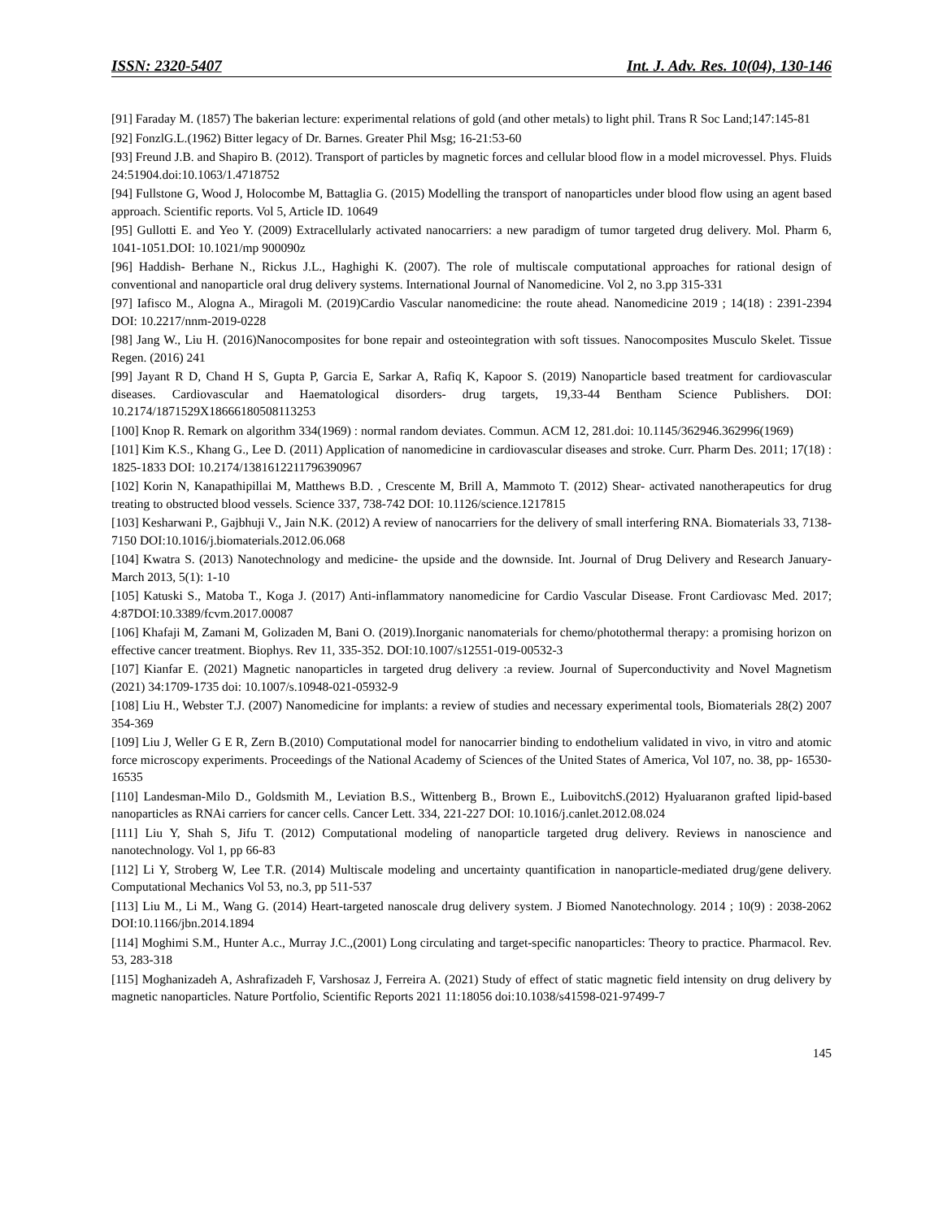ISSN: 2320-5407 Int. J. Adv. Res. 10(04), 130-146
[91] Faraday M. (1857) The bakerian lecture: experimental relations of gold (and other metals) to light phil. Trans R Soc Land;147:145-81
[92] FonzlG.L.(1962) Bitter legacy of Dr. Barnes. Greater Phil Msg; 16-21:53-60
[93] Freund J.B. and Shapiro B. (2012). Transport of particles by magnetic forces and cellular blood flow in a model microvessel. Phys. Fluids 24:51904.doi:10.1063/1.4718752
[94] Fullstone G, Wood J, Holocombe M, Battaglia G. (2015) Modelling the transport of nanoparticles under blood flow using an agent based approach. Scientific reports. Vol 5, Article ID. 10649
[95] Gullotti E. and Yeo Y. (2009) Extracellularly activated nanocarriers: a new paradigm of tumor targeted drug delivery. Mol. Pharm 6, 1041-1051.DOI: 10.1021/mp 900090z
[96] Haddish- Berhane N., Rickus J.L., Haghighi K. (2007). The role of multiscale computational approaches for rational design of conventional and nanoparticle oral drug delivery systems. International Journal of Nanomedicine. Vol 2, no 3.pp 315-331
[97] Iafisco M., Alogna A., Miragoli M. (2019)Cardio Vascular nanomedicine: the route ahead. Nanomedicine 2019 ; 14(18) : 2391-2394 DOI: 10.2217/nnm-2019-0228
[98] Jang W., Liu H. (2016)Nanocomposites for bone repair and osteointegration with soft tissues. Nanocomposites Musculo Skelet. Tissue Regen. (2016) 241
[99] Jayant R D, Chand H S, Gupta P, Garcia E, Sarkar A, Rafiq K, Kapoor S. (2019) Nanoparticle based treatment for cardiovascular diseases. Cardiovascular and Haematological disorders- drug targets, 19,33-44 Bentham Science Publishers. DOI: 10.2174/1871529X18666180508113253
[100] Knop R. Remark on algorithm 334(1969) : normal random deviates. Commun. ACM 12, 281.doi: 10.1145/362946.362996(1969)
[101] Kim K.S., Khang G., Lee D. (2011) Application of nanomedicine in cardiovascular diseases and stroke. Curr. Pharm Des. 2011; 17(18) : 1825-1833 DOI: 10.2174/1381612211796390967
[102] Korin N, Kanapathipillai M, Matthews B.D. , Crescente M, Brill A, Mammoto T. (2012) Shear- activated nanotherapeutics for drug treating to obstructed blood vessels. Science 337, 738-742 DOI: 10.1126/science.1217815
[103] Kesharwani P., Gajbhuji V., Jain N.K. (2012) A review of nanocarriers for the delivery of small interfering RNA. Biomaterials 33, 7138-7150 DOI:10.1016/j.biomaterials.2012.06.068
[104] Kwatra S. (2013) Nanotechnology and medicine- the upside and the downside. Int. Journal of Drug Delivery and Research January-March 2013, 5(1): 1-10
[105] Katuski S., Matoba T., Koga J. (2017) Anti-inflammatory nanomedicine for Cardio Vascular Disease. Front Cardiovasc Med. 2017; 4:87DOI:10.3389/fcvm.2017.00087
[106] Khafaji M, Zamani M, Golizaden M, Bani O. (2019).Inorganic nanomaterials for chemo/photothermal therapy: a promising horizon on effective cancer treatment. Biophys. Rev 11, 335-352. DOI:10.1007/s12551-019-00532-3
[107] Kianfar E. (2021) Magnetic nanoparticles in targeted drug delivery :a review. Journal of Superconductivity and Novel Magnetism (2021) 34:1709-1735 doi: 10.1007/s.10948-021-05932-9
[108] Liu H., Webster T.J. (2007) Nanomedicine for implants: a review of studies and necessary experimental tools, Biomaterials 28(2) 2007 354-369
[109] Liu J, Weller G E R, Zern B.(2010) Computational model for nanocarrier binding to endothelium validated in vivo, in vitro and atomic force microscopy experiments. Proceedings of the National Academy of Sciences of the United States of America, Vol 107, no. 38, pp- 16530-16535
[110] Landesman-Milo D., Goldsmith M., Leviation B.S., Wittenberg B., Brown E., LuibovitchS.(2012) Hyaluaranon grafted lipid-based nanoparticles as RNAi carriers for cancer cells. Cancer Lett. 334, 221-227 DOI: 10.1016/j.canlet.2012.08.024
[111] Liu Y, Shah S, Jifu T. (2012) Computational modeling of nanoparticle targeted drug delivery. Reviews in nanoscience and nanotechnology. Vol 1, pp 66-83
[112] Li Y, Stroberg W, Lee T.R. (2014) Multiscale modeling and uncertainty quantification in nanoparticle-mediated drug/gene delivery. Computational Mechanics Vol 53, no.3, pp 511-537
[113] Liu M., Li M., Wang G. (2014) Heart-targeted nanoscale drug delivery system. J Biomed Nanotechnology. 2014 ; 10(9) : 2038-2062 DOI:10.1166/jbn.2014.1894
[114] Moghimi S.M., Hunter A.c., Murray J.C.,(2001) Long circulating and target-specific nanoparticles: Theory to practice. Pharmacol. Rev. 53, 283-318
[115] Moghanizadeh A, Ashrafizadeh F, Varshosaz J, Ferreira A. (2021) Study of effect of static magnetic field intensity on drug delivery by magnetic nanoparticles. Nature Portfolio, Scientific Reports 2021 11:18056 doi:10.1038/s41598-021-97499-7
145